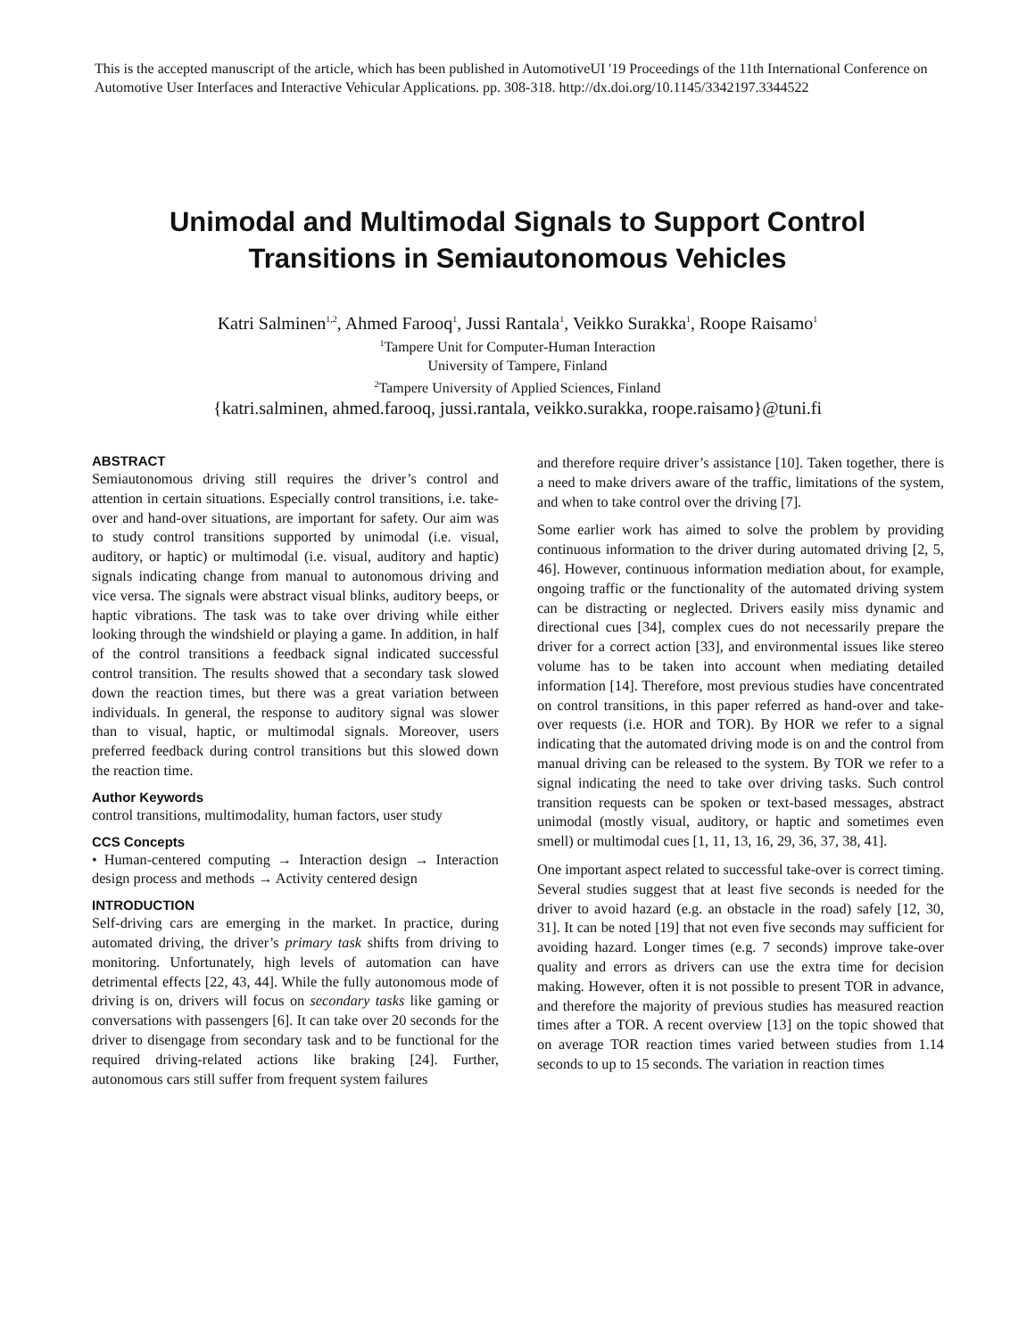This is the accepted manuscript of the article, which has been published in AutomotiveUI '19 Proceedings of the 11th International Conference on Automotive User Interfaces and Interactive Vehicular Applications. pp. 308-318. http://dx.doi.org/10.1145/3342197.3344522
Unimodal and Multimodal Signals to Support Control
Transitions in Semiautonomous Vehicles
Katri Salminen<sup>1,2</sup>, Ahmed Farooq<sup>1</sup>, Jussi Rantala<sup>1</sup>, Veikko Surakka<sup>1</sup>, Roope Raisamo<sup>1</sup>
<sup>1</sup> Tampere Unit for Computer-Human Interaction
University of Tampere, Finland
<sup>2</sup> Tampere University of Applied Sciences, Finland
{katri.salminen, ahmed.farooq, jussi.rantala, veikko.surakka, roope.raisamo}@tuni.fi
ABSTRACT
Semiautonomous driving still requires the driver’s control and attention in certain situations. Especially control transitions, i.e. take-over and hand-over situations, are important for safety. Our aim was to study control transitions supported by unimodal (i.e. visual, auditory, or haptic) or multimodal (i.e. visual, auditory and haptic) signals indicating change from manual to autonomous driving and vice versa. The signals were abstract visual blinks, auditory beeps, or haptic vibrations. The task was to take over driving while either looking through the windshield or playing a game. In addition, in half of the control transitions a feedback signal indicated successful control transition. The results showed that a secondary task slowed down the reaction times, but there was a great variation between individuals. In general, the response to auditory signal was slower than to visual, haptic, or multimodal signals. Moreover, users preferred feedback during control transitions but this slowed down the reaction time.
Author Keywords
control transitions, multimodality, human factors, user study
CCS Concepts
• Human-centered computing → Interaction design → Interaction design process and methods → Activity centered design
INTRODUCTION
Self-driving cars are emerging in the market. In practice, during automated driving, the driver’s primary task shifts from driving to monitoring. Unfortunately, high levels of automation can have detrimental effects [22, 43, 44]. While the fully autonomous mode of driving is on, drivers will focus on secondary tasks like gaming or conversations with passengers [6]. It can take over 20 seconds for the driver to disengage from secondary task and to be functional for the required driving-related actions like braking [24]. Further, autonomous cars still suffer from frequent system failures
and therefore require driver’s assistance [10]. Taken together, there is a need to make drivers aware of the traffic, limitations of the system, and when to take control over the driving [7].
Some earlier work has aimed to solve the problem by providing continuous information to the driver during automated driving [2, 5, 46]. However, continuous information mediation about, for example, ongoing traffic or the functionality of the automated driving system can be distracting or neglected. Drivers easily miss dynamic and directional cues [34], complex cues do not necessarily prepare the driver for a correct action [33], and environmental issues like stereo volume has to be taken into account when mediating detailed information [14]. Therefore, most previous studies have concentrated on control transitions, in this paper referred as hand-over and take-over requests (i.e. HOR and TOR). By HOR we refer to a signal indicating that the automated driving mode is on and the control from manual driving can be released to the system. By TOR we refer to a signal indicating the need to take over driving tasks. Such control transition requests can be spoken or text-based messages, abstract unimodal (mostly visual, auditory, or haptic and sometimes even smell) or multimodal cues [1, 11, 13, 16, 29, 36, 37, 38, 41].
One important aspect related to successful take-over is correct timing. Several studies suggest that at least five seconds is needed for the driver to avoid hazard (e.g. an obstacle in the road) safely [12, 30, 31]. It can be noted [19] that not even five seconds may sufficient for avoiding hazard. Longer times (e.g. 7 seconds) improve take-over quality and errors as drivers can use the extra time for decision making. However, often it is not possible to present TOR in advance, and therefore the majority of previous studies has measured reaction times after a TOR. A recent overview [13] on the topic showed that on average TOR reaction times varied between studies from 1.14 seconds to up to 15 seconds. The variation in reaction times